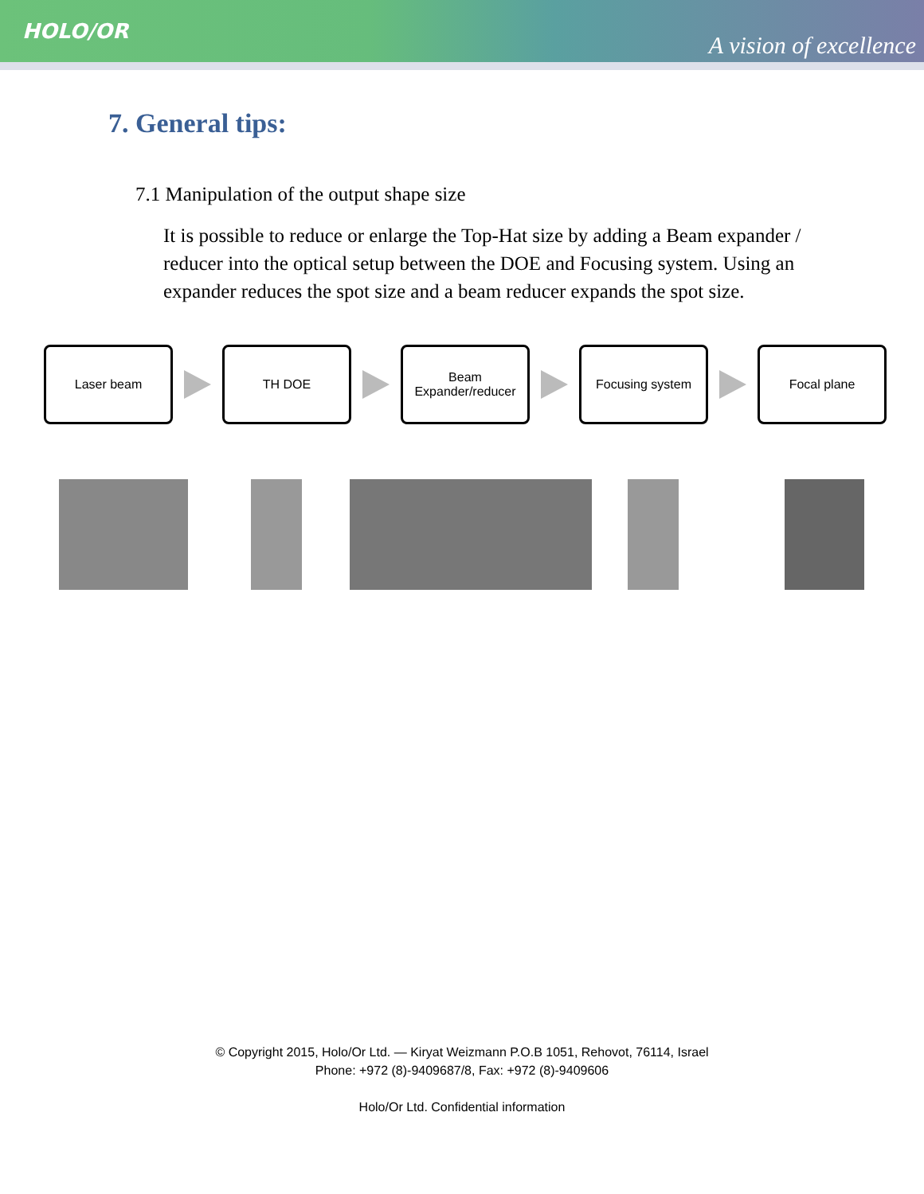HOLO/OR
A vision of excellence
7. General tips:
7.1 Manipulation of the output shape size
It is possible to reduce or enlarge the Top-Hat size by adding a Beam expander / reducer into the optical setup between the DOE and Focusing system. Using an expander reduces the spot size and a beam reducer expands the spot size.
Laser beam TH DOE
Beam
Expander/reducer
Focusing system Focal plane
© Copyright 2015, Holo/Or Ltd. — Kiryat Weizmann P.O.B 1051, Rehovot, 76114, Israel
Phone: +972 (8)-9409687/8, Fax: +972 (8)-9409606
Holo/Or Ltd. Confidential information